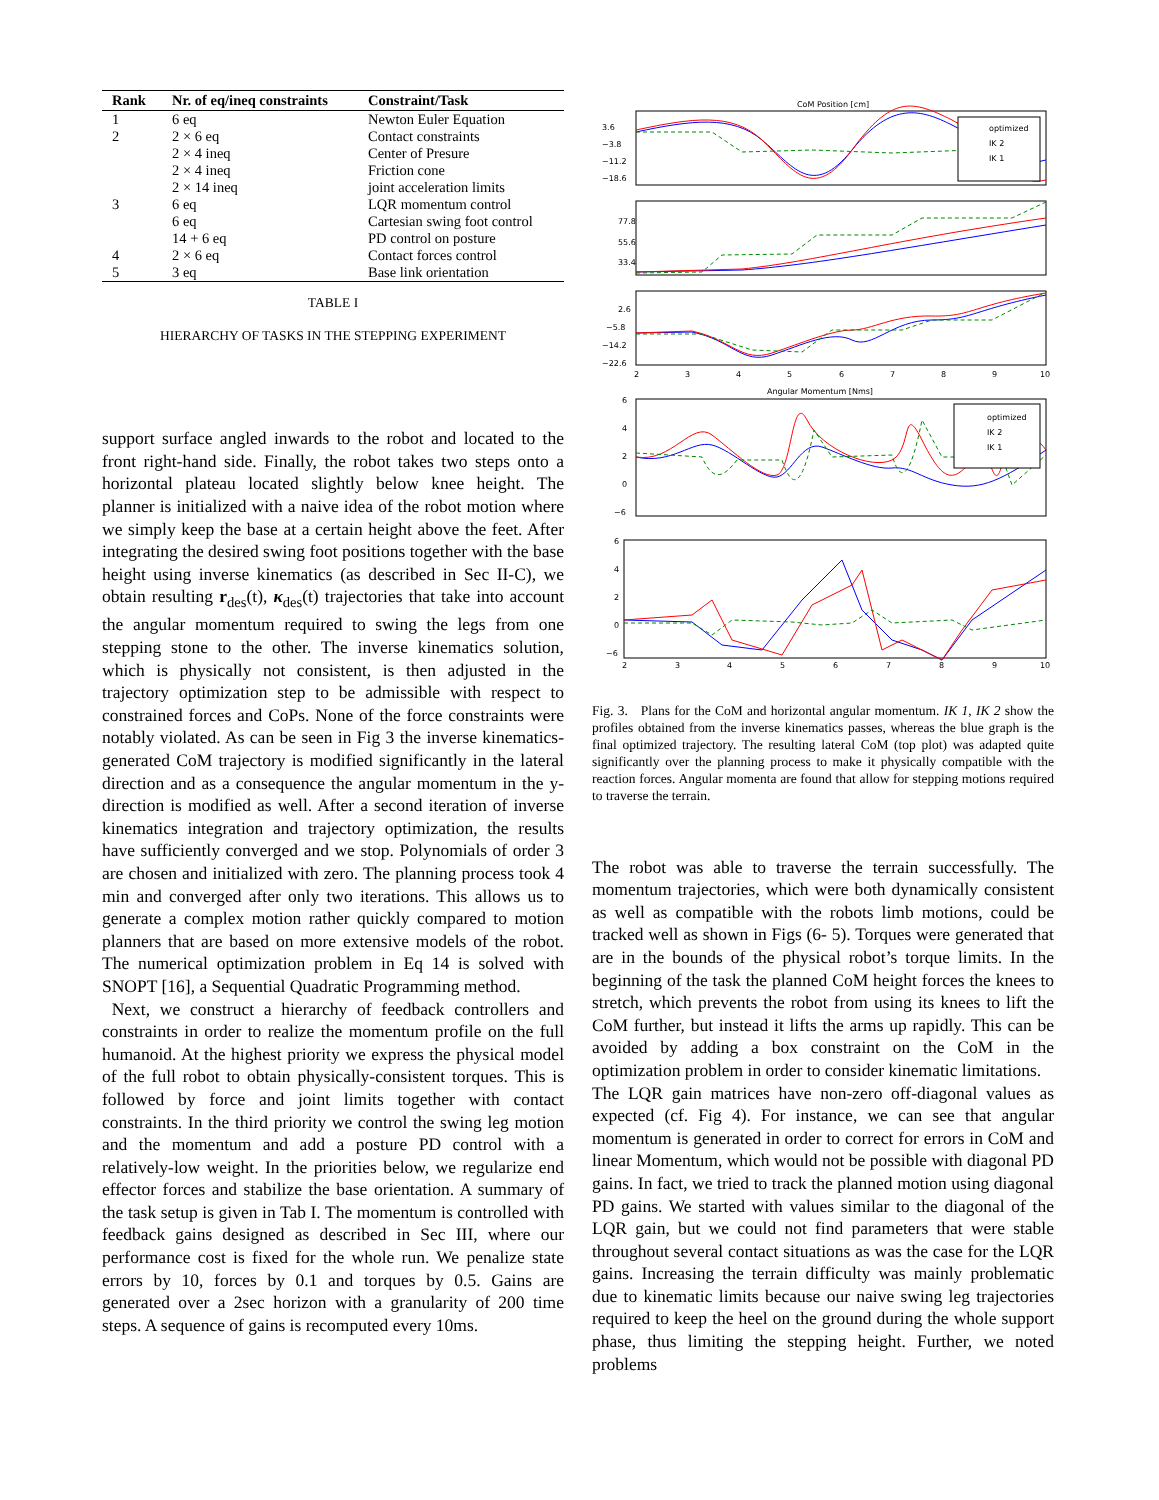| Rank | Nr. of eq/ineq constraints | Constraint/Task |
| --- | --- | --- |
| 1 | 6 eq | Newton Euler Equation |
| 2 | 2 × 6 eq | Contact constraints |
| | 2 × 4 ineq | Center of Presure |
| | 2 × 4 ineq | Friction cone |
| | 2 × 14 ineq | joint acceleration limits |
| 3 | 6 eq | LQR momentum control |
| | 6 eq | Cartesian swing foot control |
| | 14 + 6 eq | PD control on posture |
| 4 | 2 × 6 eq | Contact forces control |
| 5 | 3 eq | Base link orientation |
TABLE I
HIERARCHY OF TASKS IN THE STEPPING EXPERIMENT
support surface angled inwards to the robot and located to the front right-hand side. Finally, the robot takes two steps onto a horizontal plateau located slightly below knee height. The planner is initialized with a naive idea of the robot motion where we simply keep the base at a certain height above the feet. After integrating the desired swing foot positions together with the base height using inverse kinematics (as described in Sec II-C), we obtain resulting r<sub>des</sub>(t), κ<sub>des</sub>(t) trajectories that take into account the angular momentum required to swing the legs from one stepping stone to the other. The inverse kinematics solution, which is physically not consistent, is then adjusted in the trajectory optimization step to be admissible with respect to constrained forces and CoPs. None of the force constraints were notably violated. As can be seen in Fig 3 the inverse kinematics-generated CoM trajectory is modified significantly in the lateral direction and as a consequence the angular momentum in the y-direction is modified as well. After a second iteration of inverse kinematics integration and trajectory optimization, the results have sufficiently converged and we stop. Polynomials of order 3 are chosen and initialized with zero. The planning process took 4 min and converged after only two iterations. This allows us to generate a complex motion rather quickly compared to motion planners that are based on more extensive models of the robot. The numerical optimization problem in Eq 14 is solved with SNOPT [16], a Sequential Quadratic Programming method.
Next, we construct a hierarchy of feedback controllers and constraints in order to realize the momentum profile on the full humanoid. At the highest priority we express the physical model of the full robot to obtain physically-consistent torques. This is followed by force and joint limits together with contact constraints. In the third priority we control the swing leg motion and the momentum and add a posture PD control with a relatively-low weight. In the priorities below, we regularize end effector forces and stabilize the base orientation. A summary of the task setup is given in Tab I. The momentum is controlled with feedback gains designed as described in Sec III, where our performance cost is fixed for the whole run. We penalize state errors by 10, forces by 0.1 and torques by 0.5. Gains are generated over a 2sec horizon with a granularity of 200 time steps. A sequence of gains is recomputed every 10ms.
CoM Position [cm]
3.6
−3.8
−11.2
−18.6
optimized
IK 2
IK 1
77.8
55.6
33.4
2.6
−5.8
−14.2
−22.6
2
3
4
5
6
7
8
9
10
Angular Momentum [Nms]
6
4
2
0
−6
optimized
IK 2
IK 1
6
4
2
0
−6
2
3
4
5
6
7
8
9
10
Fig. 3. Plans for the CoM and horizontal angular momentum. IK 1, IK 2 show the profiles obtained from the inverse kinematics passes, whereas the blue graph is the final optimized trajectory. The resulting lateral CoM (top plot) was adapted quite significantly over the planning process to make it physically compatible with the reaction forces. Angular momenta are found that allow for stepping motions required to traverse the terrain.
The robot was able to traverse the terrain successfully. The momentum trajectories, which were both dynamically consistent as well as compatible with the robots limb motions, could be tracked well as shown in Figs (6- 5). Torques were generated that are in the bounds of the physical robot’s torque limits. In the beginning of the task the planned CoM height forces the knees to stretch, which prevents the robot from using its knees to lift the CoM further, but instead it lifts the arms up rapidly. This can be avoided by adding a box constraint on the CoM in the optimization problem in order to consider kinematic limitations.
The LQR gain matrices have non-zero off-diagonal values as expected (cf. Fig 4). For instance, we can see that angular momentum is generated in order to correct for errors in CoM and linear Momentum, which would not be possible with diagonal PD gains. In fact, we tried to track the planned motion using diagonal PD gains. We started with values similar to the diagonal of the LQR gain, but we could not find parameters that were stable throughout several contact situations as was the case for the LQR gains. Increasing the terrain difficulty was mainly problematic due to kinematic limits because our naive swing leg trajectories required to keep the heel on the ground during the whole support phase, thus limiting the stepping height. Further, we noted problems